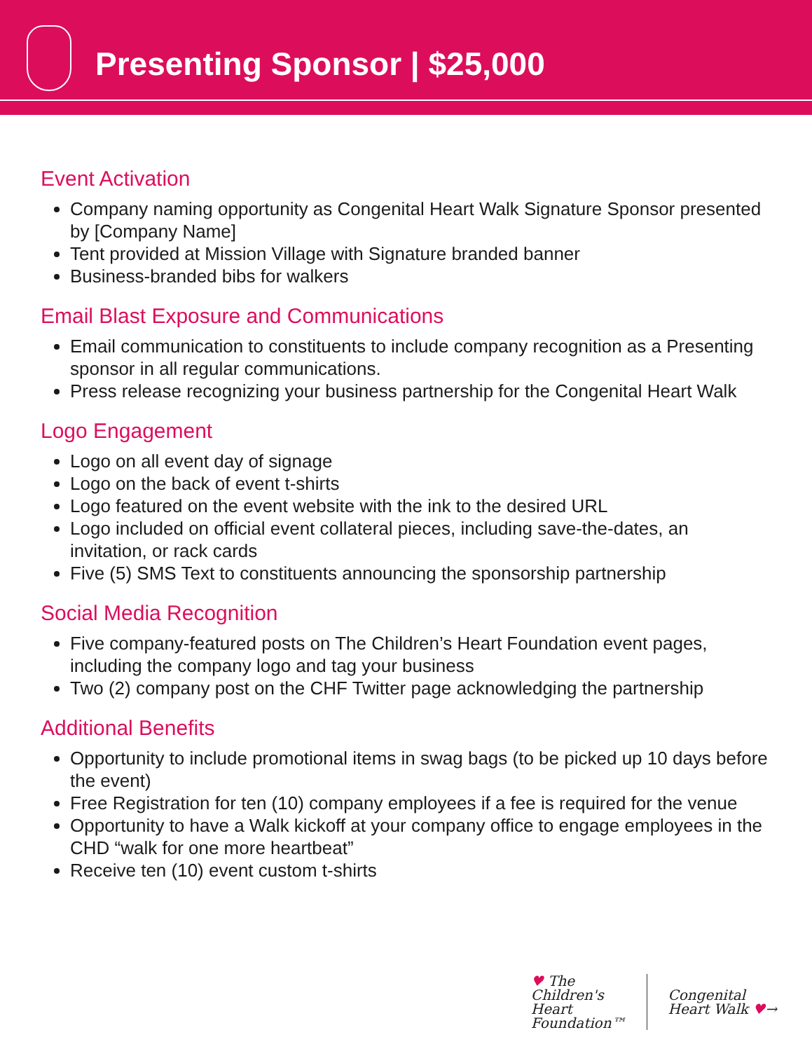Presenting Sponsor | $25,000
Event Activation
Company naming opportunity as Congenital Heart Walk Signature Sponsor presented by [Company Name]
Tent provided at Mission Village with Signature branded banner
Business-branded bibs for walkers
Email Blast Exposure and Communications
Email communication to constituents to include company recognition as a Presenting sponsor in all regular communications.
Press release recognizing your business partnership for the Congenital Heart Walk
Logo Engagement
Logo on all event day of signage
Logo on the back of event t-shirts
Logo featured on the event website with the ink to the desired URL
Logo included on official event collateral pieces, including save-the-dates, an invitation, or rack cards
Five (5) SMS Text to constituents announcing the sponsorship partnership
Social Media Recognition
Five company-featured posts on The Children’s Heart Foundation event pages, including the company logo and tag your business
Two (2) company post on the CHF Twitter page acknowledging the partnership
Additional Benefits
Opportunity to include promotional items in swag bags (to be picked up 10 days before the event)
Free Registration for ten (10) company employees if a fee is required for the venue
Opportunity to have a Walk kickoff at your company office to engage employees in the CHD “walk for one more heartbeat”
Receive ten (10) event custom t-shirts
♥ The
Children's
Heart
Foundation™
Congenital
Heart Walk ♥→